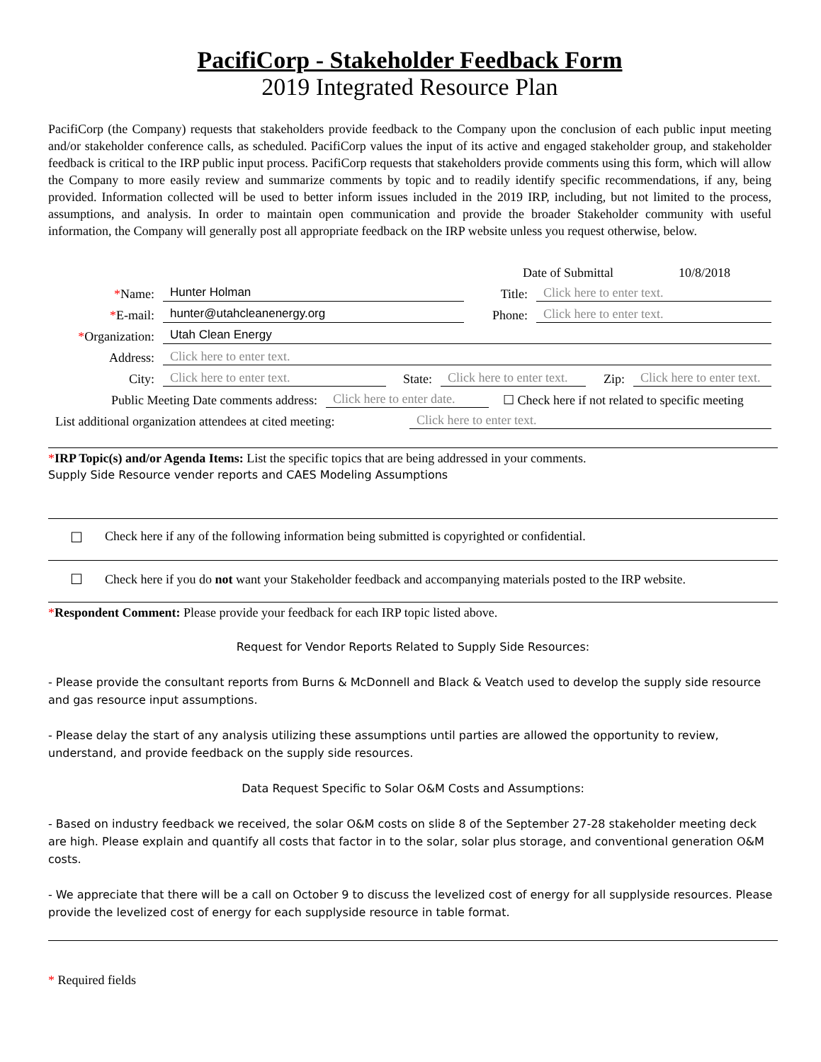PacifiCorp - Stakeholder Feedback Form
2019 Integrated Resource Plan
PacifiCorp (the Company) requests that stakeholders provide feedback to the Company upon the conclusion of each public input meeting and/or stakeholder conference calls, as scheduled. PacifiCorp values the input of its active and engaged stakeholder group, and stakeholder feedback is critical to the IRP public input process. PacifiCorp requests that stakeholders provide comments using this form, which will allow the Company to more easily review and summarize comments by topic and to readily identify specific recommendations, if any, being provided. Information collected will be used to better inform issues included in the 2019 IRP, including, but not limited to the process, assumptions, and analysis. In order to maintain open communication and provide the broader Stakeholder community with useful information, the Company will generally post all appropriate feedback on the IRP website unless you request otherwise, below.
Date of Submittal 10/8/2018
*Name: Hunter Holman Title: Click here to enter text.
*E-mail: hunter@utahcleanenergy.org Phone: Click here to enter text.
*Organization: Utah Clean Energy
Address: Click here to enter text.
City: Click here to enter text. State: Click here to enter text. Zip: Click here to enter text.
Public Meeting Date comments address: Click here to enter date. ☐ Check here if not related to specific meeting
List additional organization attendees at cited meeting: Click here to enter text.
*IRP Topic(s) and/or Agenda Items: List the specific topics that are being addressed in your comments.
Supply Side Resource vender reports and CAES Modeling Assumptions
☐ Check here if any of the following information being submitted is copyrighted or confidential.
☐ Check here if you do not want your Stakeholder feedback and accompanying materials posted to the IRP website.
*Respondent Comment: Please provide your feedback for each IRP topic listed above.
Request for Vendor Reports Related to Supply Side Resources:
- Please provide the consultant reports from Burns & McDonnell and Black & Veatch used to develop the supply side resource and gas resource input assumptions.
- Please delay the start of any analysis utilizing these assumptions until parties are allowed the opportunity to review, understand, and provide feedback on the supply side resources.
Data Request Specific to Solar O&M Costs and Assumptions:
- Based on industry feedback we received, the solar O&M costs on slide 8 of the September 27-28 stakeholder meeting deck are high. Please explain and quantify all costs that factor in to the solar, solar plus storage, and conventional generation O&M costs.
- We appreciate that there will be a call on October 9 to discuss the levelized cost of energy for all supplyside resources. Please provide the levelized cost of energy for each supplyside resource in table format.
* Required fields